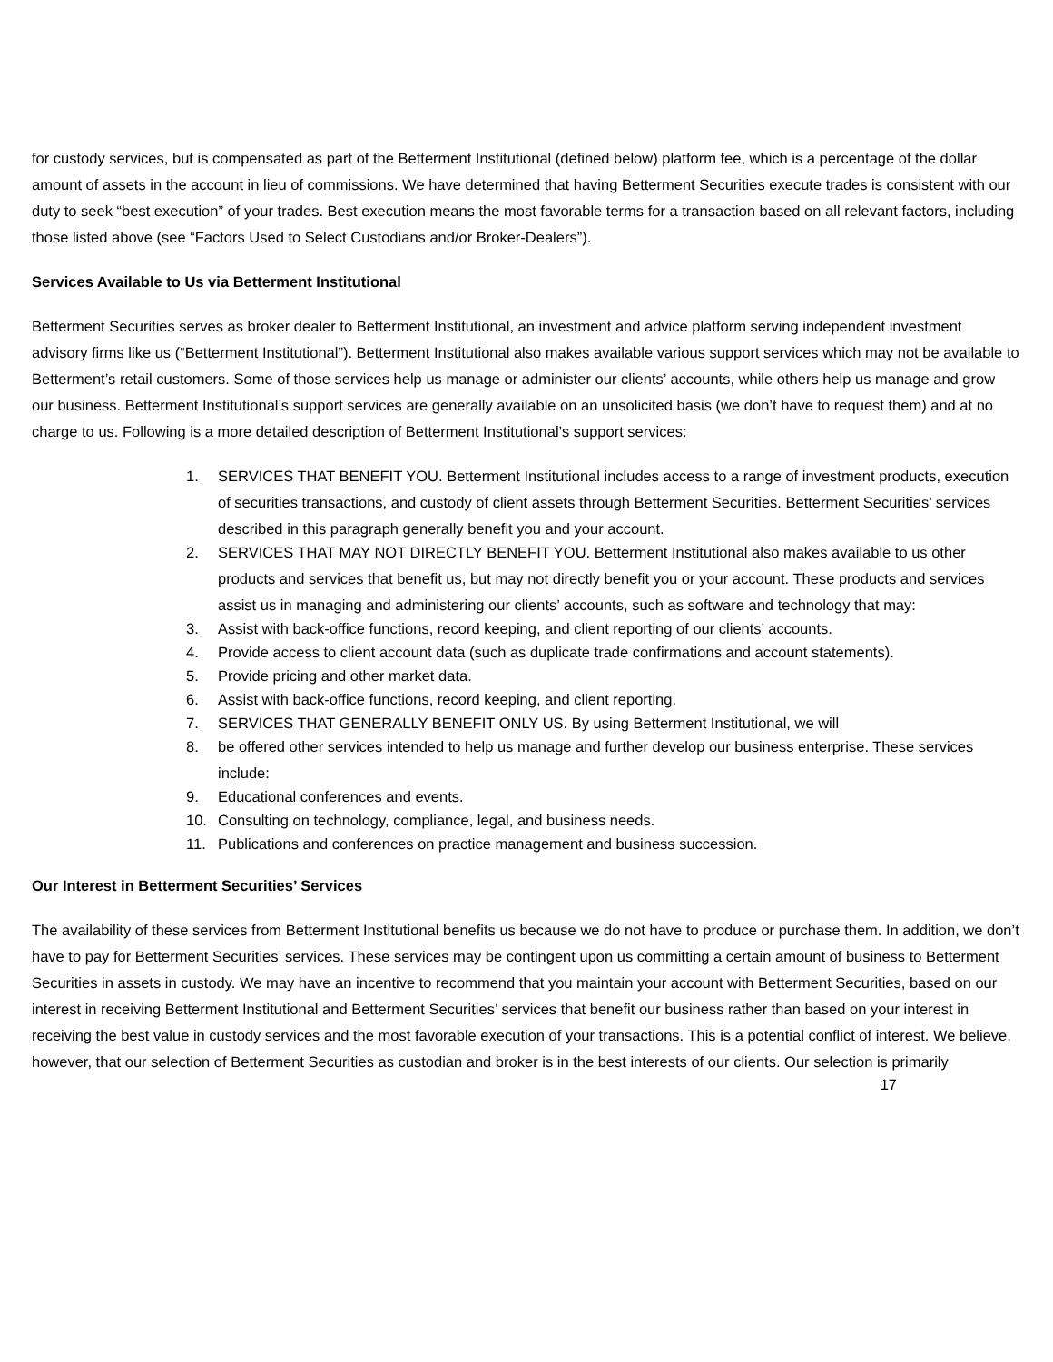for custody services, but is compensated as part of the Betterment Institutional (defined below) platform fee, which is a percentage of the dollar amount of assets in the account in lieu of commissions. We have determined that having Betterment Securities execute trades is consistent with our duty to seek “best execution” of your trades. Best execution means the most favorable terms for a transaction based on all relevant factors, including those listed above (see “Factors Used to Select Custodians and/or Broker-Dealers”).
Services Available to Us via Betterment Institutional
Betterment Securities serves as broker dealer to Betterment Institutional, an investment and advice platform serving independent investment advisory firms like us (“Betterment Institutional”). Betterment Institutional also makes available various support services which may not be available to Betterment’s retail customers. Some of those services help us manage or administer our clients’ accounts, while others help us manage and grow our business. Betterment Institutional’s support services are generally available on an unsolicited basis (we don’t have to request them) and at no charge to us. Following is a more detailed description of Betterment Institutional’s support services:
1. SERVICES THAT BENEFIT YOU. Betterment Institutional includes access to a range of investment products, execution of securities transactions, and custody of client assets through Betterment Securities. Betterment Securities’ services described in this paragraph generally benefit you and your account.
2. SERVICES THAT MAY NOT DIRECTLY BENEFIT YOU. Betterment Institutional also makes available to us other products and services that benefit us, but may not directly benefit you or your account. These products and services assist us in managing and administering our clients’ accounts, such as software and technology that may:
3. Assist with back-office functions, record keeping, and client reporting of our clients’ accounts.
4. Provide access to client account data (such as duplicate trade confirmations and account statements).
5. Provide pricing and other market data.
6. Assist with back-office functions, record keeping, and client reporting.
7. SERVICES THAT GENERALLY BENEFIT ONLY US. By using Betterment Institutional, we will
8. be offered other services intended to help us manage and further develop our business enterprise. These services include:
9. Educational conferences and events.
10. Consulting on technology, compliance, legal, and business needs.
11. Publications and conferences on practice management and business succession.
Our Interest in Betterment Securities’ Services
The availability of these services from Betterment Institutional benefits us because we do not have to produce or purchase them. In addition, we don’t have to pay for Betterment Securities’ services. These services may be contingent upon us committing a certain amount of business to Betterment Securities in assets in custody. We may have an incentive to recommend that you maintain your account with Betterment Securities, based on our interest in receiving Betterment Institutional and Betterment Securities’ services that benefit our business rather than based on your interest in receiving the best value in custody services and the most favorable execution of your transactions. This is a potential conflict of interest. We believe, however, that our selection of Betterment Securities as custodian and broker is in the best interests of our clients. Our selection is primarily
17